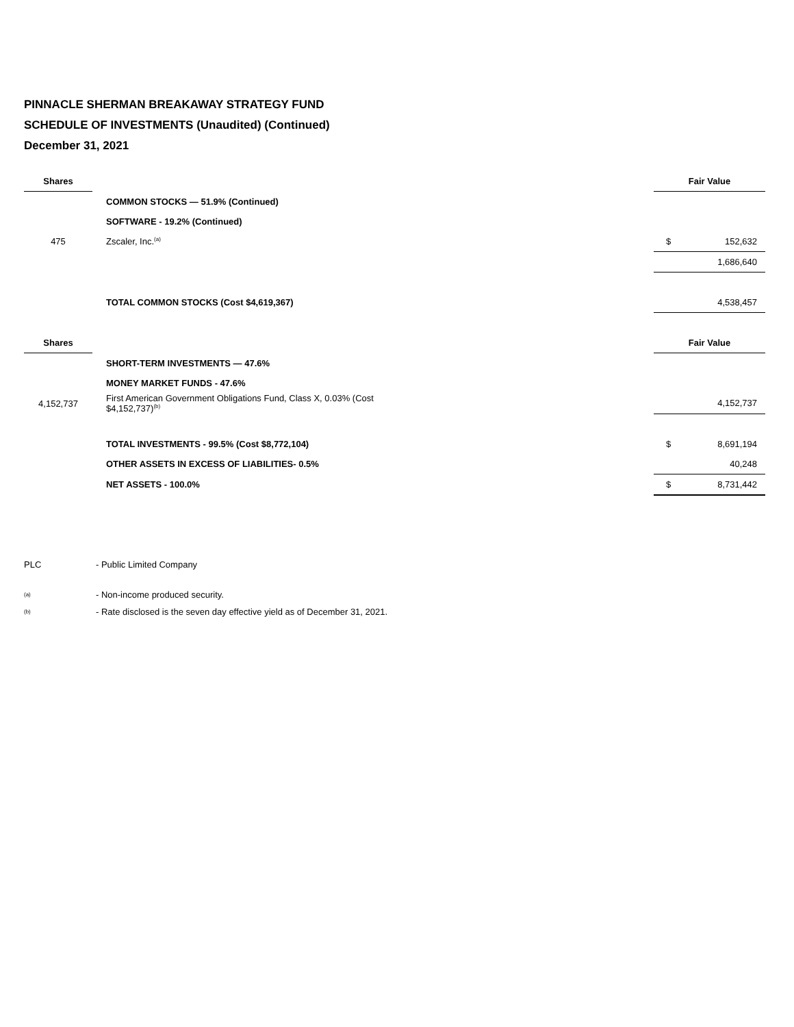PINNACLE SHERMAN BREAKAWAY STRATEGY FUND
SCHEDULE OF INVESTMENTS (Unaudited) (Continued)
December 31, 2021
| Shares | | | Fair Value | |
| | | COMMON STOCKS — 51.9% (Continued) | | |
| | | SOFTWARE - 19.2% (Continued) | | |
| 475 | | Zscaler, Inc.<sup>(a)</sup> | $ | 152,632 |
| | | | | 1,686,640 |
| | | TOTAL COMMON STOCKS (Cost $4,619,367) | | 4,538,457 |
| Shares | | | Fair Value | |
| | | SHORT-TERM INVESTMENTS — 47.6% | | |
| | | MONEY MARKET FUNDS - 47.6% | | |
| 4,152,737 | | First American Government Obligations Fund, Class X, 0.03% (Cost $4,152,737)<sup>(b)</sup> | | 4,152,737 |
| | | TOTAL INVESTMENTS - 99.5% (Cost $8,772,104) | $ | 8,691,194 |
| | | OTHER ASSETS IN EXCESS OF LIABILITIES- 0.5% | | 40,248 |
| | | NET ASSETS - 100.0% | $ | 8,731,442 |
PLC - Public Limited Company
<sup>(a)</sup> - Non-income produced security.
<sup>(b)</sup> - Rate disclosed is the seven day effective yield as of December 31, 2021.